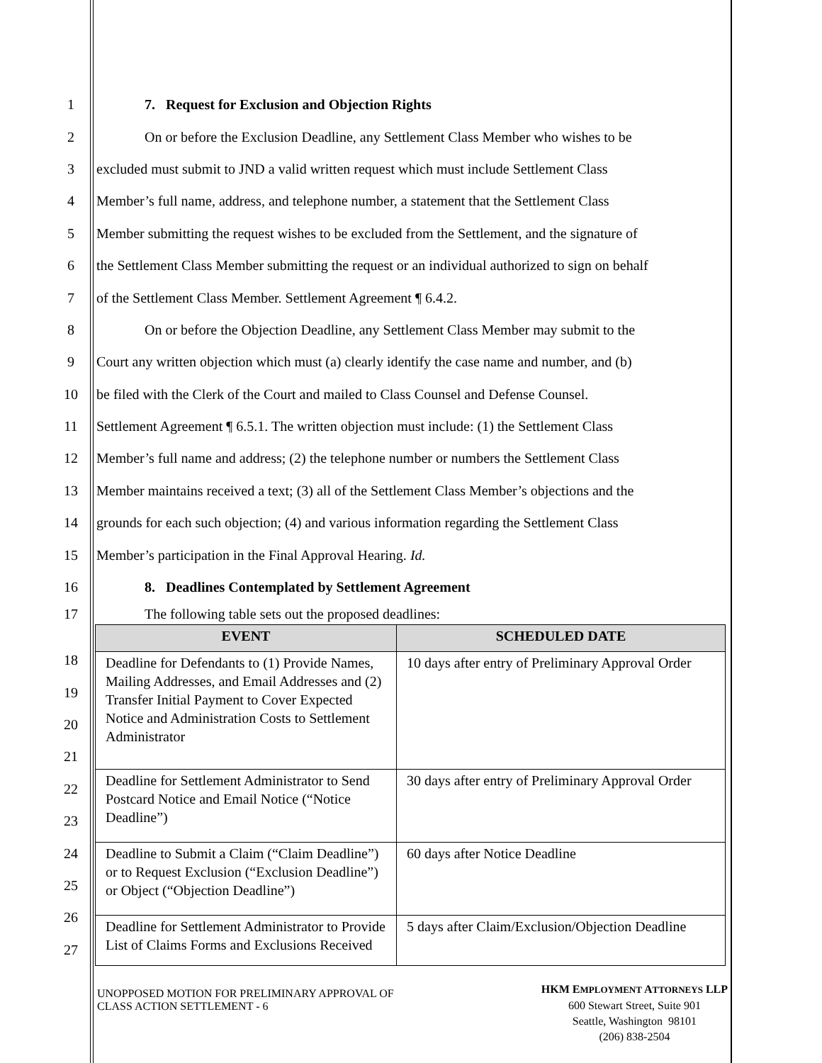1 7. Request for Exclusion and Objection Rights
2 On or before the Exclusion Deadline, any Settlement Class Member who wishes to be
3 excluded must submit to JND a valid written request which must include Settlement Class
4 Member’s full name, address, and telephone number, a statement that the Settlement Class
5 Member submitting the request wishes to be excluded from the Settlement, and the signature of
6 the Settlement Class Member submitting the request or an individual authorized to sign on behalf
7 of the Settlement Class Member. Settlement Agreement ¶ 6.4.2.
8 On or before the Objection Deadline, any Settlement Class Member may submit to the
9 Court any written objection which must (a) clearly identify the case name and number, and (b)
10 be filed with the Clerk of the Court and mailed to Class Counsel and Defense Counsel.
11 Settlement Agreement ¶ 6.5.1. The written objection must include: (1) the Settlement Class
12 Member’s full name and address; (2) the telephone number or numbers the Settlement Class
13 Member maintains received a text; (3) all of the Settlement Class Member’s objections and the
14 grounds for each such objection; (4) and various information regarding the Settlement Class
15 Member’s participation in the Final Approval Hearing. Id.
16 8. Deadlines Contemplated by Settlement Agreement
17 The following table sets out the proposed deadlines:
18
19
20
21
22
23
24
25
26
27
| EVENT | SCHEDULED DATE |
| --- | --- |
| Deadline for Defendants to (1) Provide Names, Mailing Addresses, and Email Addresses and (2) Transfer Initial Payment to Cover Expected Notice and Administration Costs to Settlement Administrator | 10 days after entry of Preliminary Approval Order |
| Deadline for Settlement Administrator to Send Postcard Notice and Email Notice (“Notice Deadline”) | 30 days after entry of Preliminary Approval Order |
| Deadline to Submit a Claim (“Claim Deadline”) or to Request Exclusion (“Exclusion Deadline”) or Object (“Objection Deadline”) | 60 days after Notice Deadline |
| Deadline for Settlement Administrator to Provide List of Claims Forms and Exclusions Received | 5 days after Claim/Exclusion/Objection Deadline |
UNOPPOSED MOTION FOR PRELIMINARY APPROVAL OF
CLASS ACTION SETTLEMENT - 6
HKM EMPLOYMENT ATTORNEYS LLP
600 Stewart Street, Suite 901
Seattle, Washington 98101
(206) 838-2504